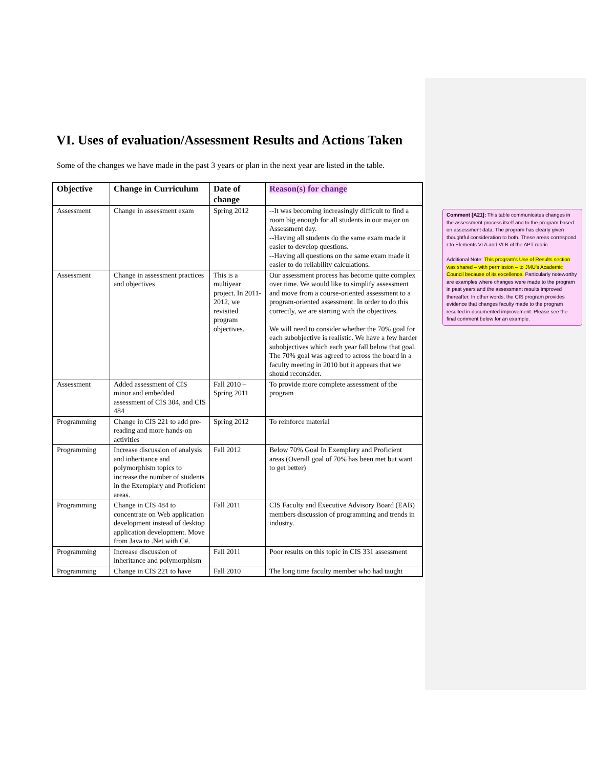VI. Uses of evaluation/Assessment Results and Actions Taken
Some of the changes we have made in the past 3 years or plan in the next year are listed in the table.
| Objective | Change in Curriculum | Date of change | Reason(s) for change |
| --- | --- | --- | --- |
| Assessment | Change in assessment exam | Spring 2012 | --It was becoming increasingly difficult to find a room big enough for all students in our major on Assessment day. --Having all students do the same exam made it easier to develop questions. --Having all questions on the same exam made it easier to do reliability calculations. |
| Assessment | Change in assessment practices and objectives | This is a multiyear project. In 2011-2012, we revisited program objectives. | Our assessment process has become quite complex over time. We would like to simplify assessment and move from a course-oriented assessment to a program-oriented assessment. In order to do this correctly, we are starting with the objectives. We will need to consider whether the 70% goal for each subobjective is realistic. We have a few harder subobjectives which each year fall below that goal. The 70% goal was agreed to across the board in a faculty meeting in 2010 but it appears that we should reconsider. |
| Assessment | Added assessment of CIS minor and embedded assessment of CIS 304, and CIS 484 | Fall 2010 – Spring 2011 | To provide more complete assessment of the program |
| Programming | Change in CIS 221 to add pre-reading and more hands-on activities | Spring 2012 | To reinforce material |
| Programming | Increase discussion of analysis and inheritance and polymorphism topics to increase the number of students in the Exemplary and Proficient areas. | Fall 2012 | Below 70% Goal In Exemplary and Proficient areas (Overall goal of 70% has been met but want to get better) |
| Programming | Change in CIS 484 to concentrate on Web application development instead of desktop application development. Move from Java to .Net with C#. | Fall 2011 | CIS Faculty and Executive Advisory Board (EAB) members discussion of programming and trends in industry. |
| Programming | Increase discussion of inheritance and polymorphism | Fall 2011 | Poor results on this topic in CIS 331 assessment |
| Programming | Change in CIS 221 to have | Fall 2010 | The long time faculty member who had taught |
Comment [A21]: This table communicates changes in the assessment process itself and to the program based on assessment data. The program has clearly given thoughtful consideration to both. These areas correspond r to Elements VI A and VI B of the APT rubric.
Additional Note: This program's Use of Results section was shared – with permission – to JMU's Academic Council because of its excellence. Particularly noteworthy are examples where changes were made to the program in past years and the assessment results improved thereafter. In other words, the CIS program provides evidence that changes faculty made to the program resulted in documented improvement. Please see the final comment below for an example.